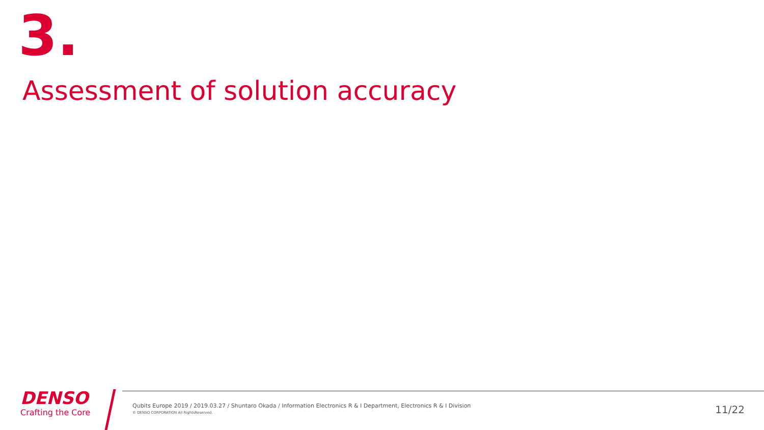3.
Assessment of solution accuracy
DENSO
Crafting the Core
Qubits Europe 2019 / 2019.03.27 / Shuntaro Okada / Information Electronics R & I Department, Electronics R & I Division
© DENSO CORPORATION All RightsReserved.
11/22